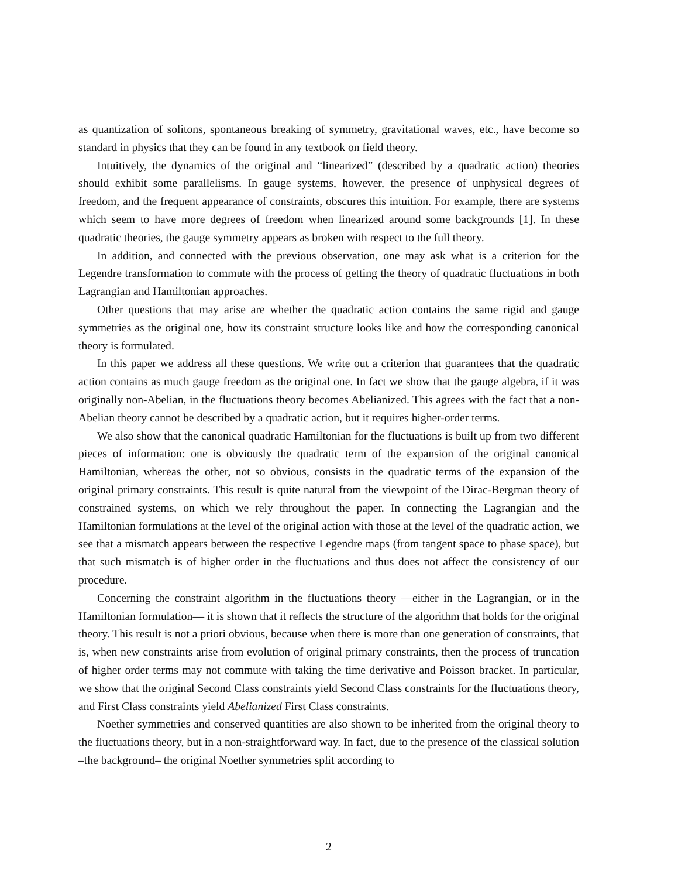as quantization of solitons, spontaneous breaking of symmetry, gravitational waves, etc., have become so standard in physics that they can be found in any textbook on field theory.
Intuitively, the dynamics of the original and “linearized” (described by a quadratic action) theories should exhibit some parallelisms. In gauge systems, however, the presence of unphysical degrees of freedom, and the frequent appearance of constraints, obscures this intuition. For example, there are systems which seem to have more degrees of freedom when linearized around some backgrounds [1]. In these quadratic theories, the gauge symmetry appears as broken with respect to the full theory.
In addition, and connected with the previous observation, one may ask what is a criterion for the Legendre transformation to commute with the process of getting the theory of quadratic fluctuations in both Lagrangian and Hamiltonian approaches.
Other questions that may arise are whether the quadratic action contains the same rigid and gauge symmetries as the original one, how its constraint structure looks like and how the corresponding canonical theory is formulated.
In this paper we address all these questions. We write out a criterion that guarantees that the quadratic action contains as much gauge freedom as the original one. In fact we show that the gauge algebra, if it was originally non-Abelian, in the fluctuations theory becomes Abelianized. This agrees with the fact that a non-Abelian theory cannot be described by a quadratic action, but it requires higher-order terms.
We also show that the canonical quadratic Hamiltonian for the fluctuations is built up from two different pieces of information: one is obviously the quadratic term of the expansion of the original canonical Hamiltonian, whereas the other, not so obvious, consists in the quadratic terms of the expansion of the original primary constraints. This result is quite natural from the viewpoint of the Dirac-Bergman theory of constrained systems, on which we rely throughout the paper. In connecting the Lagrangian and the Hamiltonian formulations at the level of the original action with those at the level of the quadratic action, we see that a mismatch appears between the respective Legendre maps (from tangent space to phase space), but that such mismatch is of higher order in the fluctuations and thus does not affect the consistency of our procedure.
Concerning the constraint algorithm in the fluctuations theory —either in the Lagrangian, or in the Hamiltonian formulation— it is shown that it reflects the structure of the algorithm that holds for the original theory. This result is not a priori obvious, because when there is more than one generation of constraints, that is, when new constraints arise from evolution of original primary constraints, then the process of truncation of higher order terms may not commute with taking the time derivative and Poisson bracket. In particular, we show that the original Second Class constraints yield Second Class constraints for the fluctuations theory, and First Class constraints yield Abelianized First Class constraints.
Noether symmetries and conserved quantities are also shown to be inherited from the original theory to the fluctuations theory, but in a non-straightforward way. In fact, due to the presence of the classical solution –the background– the original Noether symmetries split according to
2